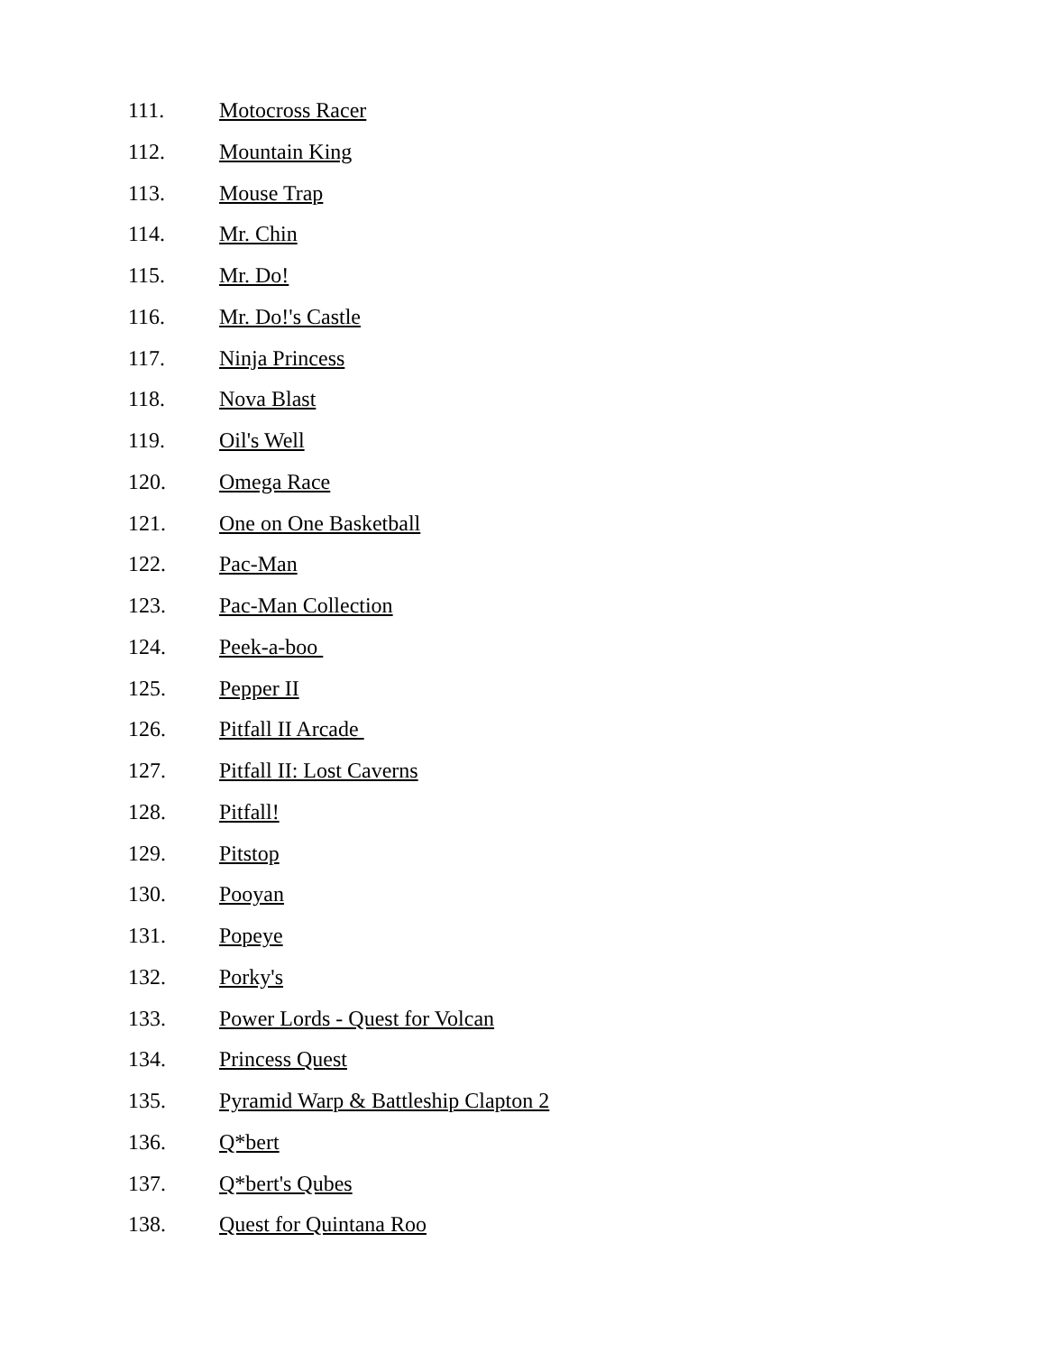111. Motocross Racer
112. Mountain King
113. Mouse Trap
114. Mr. Chin
115. Mr. Do!
116. Mr. Do!'s Castle
117. Ninja Princess
118. Nova Blast
119. Oil's Well
120. Omega Race
121. One on One Basketball
122. Pac-Man
123. Pac-Man Collection
124. Peek-a-boo
125. Pepper II
126. Pitfall II Arcade
127. Pitfall II: Lost Caverns
128. Pitfall!
129. Pitstop
130. Pooyan
131. Popeye
132. Porky's
133. Power Lords - Quest for Volcan
134. Princess Quest
135. Pyramid Warp & Battleship Clapton 2
136. Q*bert
137. Q*bert's Qubes
138. Quest for Quintana Roo